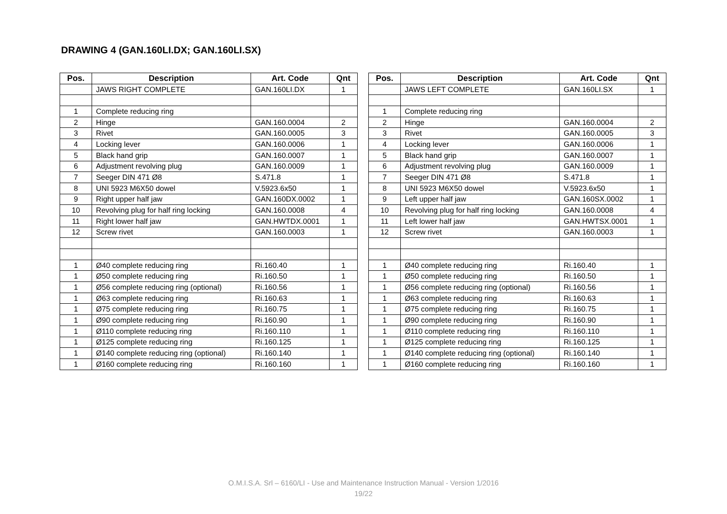DRAWING 4 (GAN.160LI.DX; GAN.160LI.SX)
| Pos. | Description | Art. Code | Qnt |
| --- | --- | --- | --- |
| | JAWS RIGHT COMPLETE | GAN.160LI.DX | 1 |
| 1 | Complete reducing ring | | |
| 2 | Hinge | GAN.160.0004 | 2 |
| 3 | Rivet | GAN.160.0005 | 3 |
| 4 | Locking lever | GAN.160.0006 | 1 |
| 5 | Black hand grip | GAN.160.0007 | 1 |
| 6 | Adjustment revolving plug | GAN.160.0009 | 1 |
| 7 | Seeger DIN 471 Ø8 | S.471.8 | 1 |
| 8 | UNI 5923 M6X50 dowel | V.5923.6x50 | 1 |
| 9 | Right upper half jaw | GAN.160DX.0002 | 1 |
| 10 | Revolving plug for half ring locking | GAN.160.0008 | 4 |
| 11 | Right lower half jaw | GAN.HWTDX.0001 | 1 |
| 12 | Screw rivet | GAN.160.0003 | 1 |
| 1 | Ø40 complete reducing ring | Ri.160.40 | 1 |
| 1 | Ø50 complete reducing ring | Ri.160.50 | 1 |
| 1 | Ø56 complete reducing ring (optional) | Ri.160.56 | 1 |
| 1 | Ø63 complete reducing ring | Ri.160.63 | 1 |
| 1 | Ø75 complete reducing ring | Ri.160.75 | 1 |
| 1 | Ø90 complete reducing ring | Ri.160.90 | 1 |
| 1 | Ø110 complete reducing ring | Ri.160.110 | 1 |
| 1 | Ø125 complete reducing ring | Ri.160.125 | 1 |
| 1 | Ø140 complete reducing ring (optional) | Ri.160.140 | 1 |
| 1 | Ø160 complete reducing ring | Ri.160.160 | 1 |
| Pos. | Description | Art. Code | Qnt |
| --- | --- | --- | --- |
| | JAWS LEFT COMPLETE | GAN.160LI.SX | 1 |
| 1 | Complete reducing ring | | |
| 2 | Hinge | GAN.160.0004 | 2 |
| 3 | Rivet | GAN.160.0005 | 3 |
| 4 | Locking lever | GAN.160.0006 | 1 |
| 5 | Black hand grip | GAN.160.0007 | 1 |
| 6 | Adjustment revolving plug | GAN.160.0009 | 1 |
| 7 | Seeger DIN 471 Ø8 | S.471.8 | 1 |
| 8 | UNI 5923 M6X50 dowel | V.5923.6x50 | 1 |
| 9 | Left upper half jaw | GAN.160SX.0002 | 1 |
| 10 | Revolving plug for half ring locking | GAN.160.0008 | 4 |
| 11 | Left lower half jaw | GAN.HWTSX.0001 | 1 |
| 12 | Screw rivet | GAN.160.0003 | 1 |
| 1 | Ø40 complete reducing ring | Ri.160.40 | 1 |
| 1 | Ø50 complete reducing ring | Ri.160.50 | 1 |
| 1 | Ø56 complete reducing ring (optional) | Ri.160.56 | 1 |
| 1 | Ø63 complete reducing ring | Ri.160.63 | 1 |
| 1 | Ø75 complete reducing ring | Ri.160.75 | 1 |
| 1 | Ø90 complete reducing ring | Ri.160.90 | 1 |
| 1 | Ø110 complete reducing ring | Ri.160.110 | 1 |
| 1 | Ø125 complete reducing ring | Ri.160.125 | 1 |
| 1 | Ø140 complete reducing ring (optional) | Ri.160.140 | 1 |
| 1 | Ø160 complete reducing ring | Ri.160.160 | 1 |
O.M.I.S.A. Srl – 6160/LI - Use and Maintenance Instruction Manual - Version 1/2016
19/22